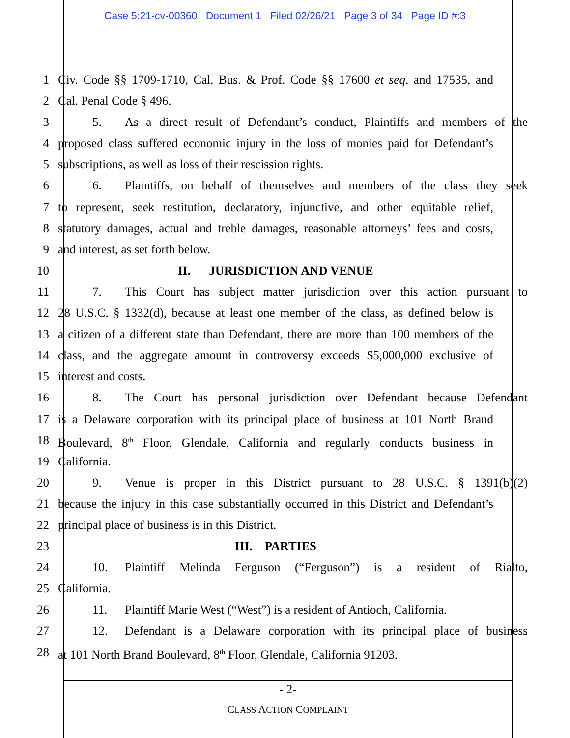Case 5:21-cv-00360 Document 1 Filed 02/26/21 Page 3 of 34 Page ID #:3
1 Civ. Code §§ 1709-1710, Cal. Bus. & Prof. Code §§ 17600 et seq. and 17535, and
2 Cal. Penal Code § 496.
3 5. As a direct result of Defendant’s conduct, Plaintiffs and members of the
4 proposed class suffered economic injury in the loss of monies paid for Defendant’s
5 subscriptions, as well as loss of their rescission rights.
6 6. Plaintiffs, on behalf of themselves and members of the class they seek
7 to represent, seek restitution, declaratory, injunctive, and other equitable relief,
8 statutory damages, actual and treble damages, reasonable attorneys’ fees and costs,
9 and interest, as set forth below.
10 II. JURISDICTION AND VENUE
11 7. This Court has subject matter jurisdiction over this action pursuant to
12 28 U.S.C. § 1332(d), because at least one member of the class, as defined below is
13 a citizen of a different state than Defendant, there are more than 100 members of the
14 class, and the aggregate amount in controversy exceeds $5,000,000 exclusive of
15 interest and costs.
16 8. The Court has personal jurisdiction over Defendant because Defendant
17 is a Delaware corporation with its principal place of business at 101 North Brand
18 Boulevard, 8<sup>th</sup> Floor, Glendale, California and regularly conducts business in
19 California.
20 9. Venue is proper in this District pursuant to 28 U.S.C. § 1391(b)(2)
21 because the injury in this case substantially occurred in this District and Defendant’s
22 principal place of business is in this District.
23 III. PARTIES
24 10. Plaintiff Melinda Ferguson (“Ferguson”) is a resident of Rialto,
25 California.
26 11. Plaintiff Marie West (“West”) is a resident of Antioch, California.
27 12. Defendant is a Delaware corporation with its principal place of business
28 at 101 North Brand Boulevard, 8<sup>th</sup> Floor, Glendale, California 91203.
- 2-
CLASS ACTION COMPLAINT